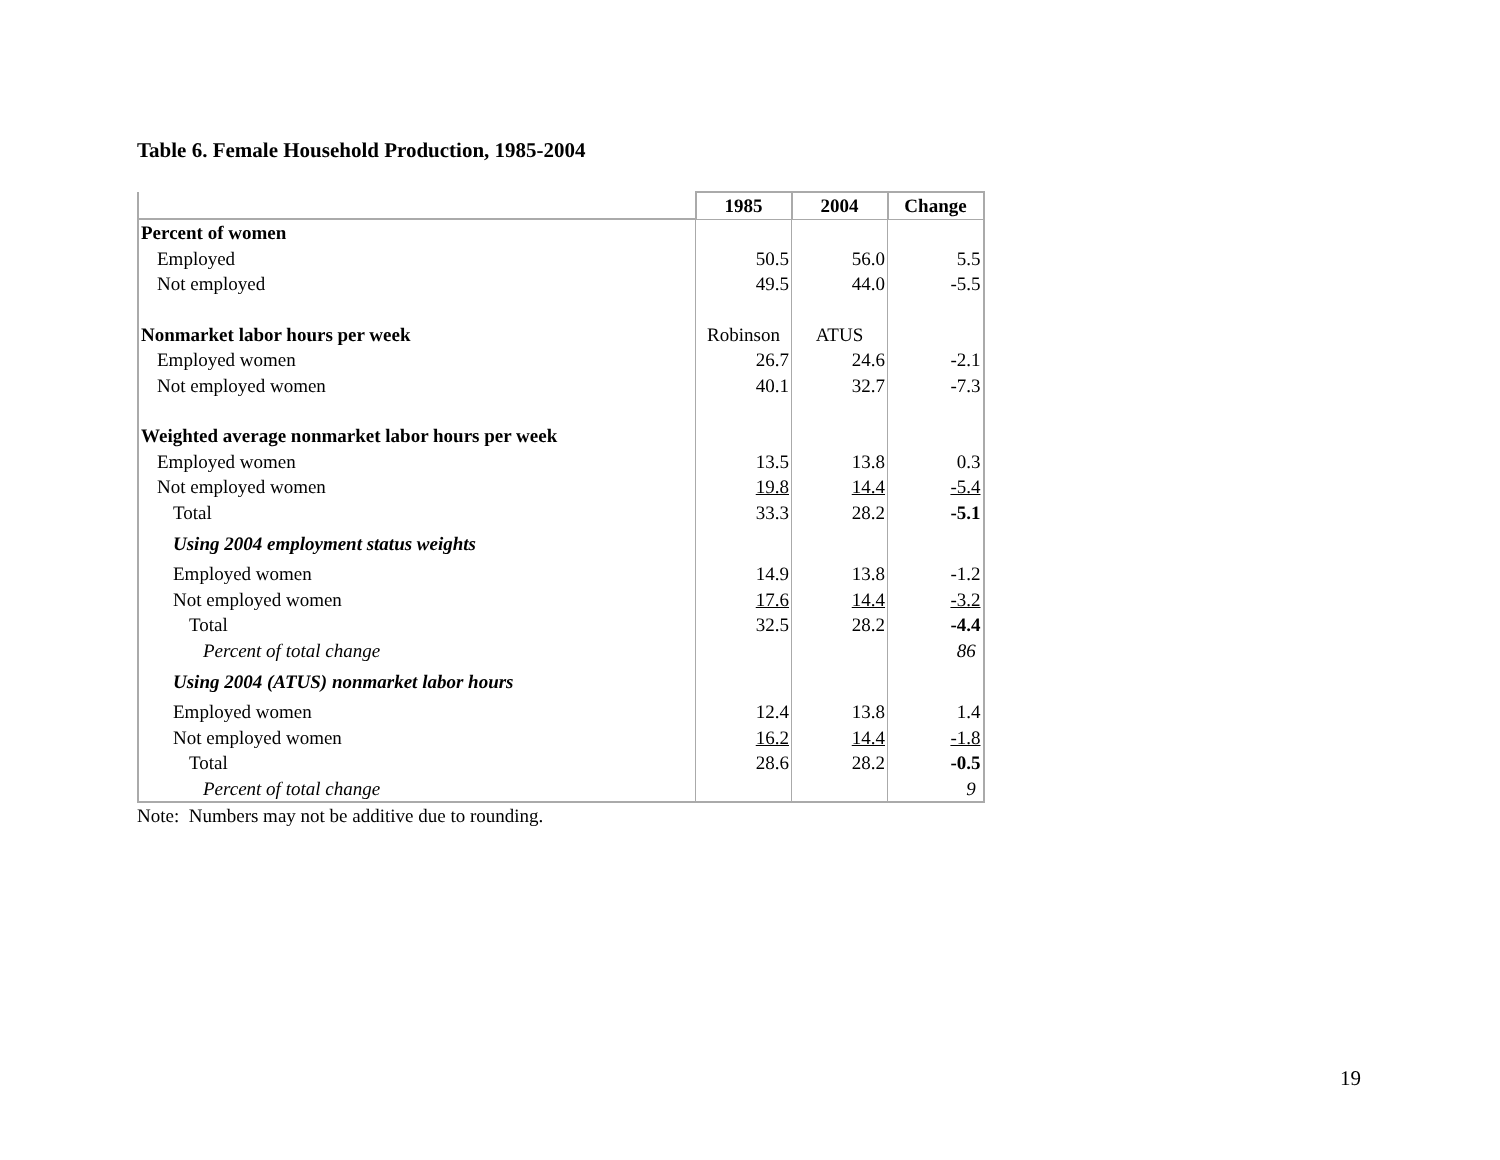Table 6. Female Household Production, 1985-2004
| | 1985 | 2004 | Change |
| Percent of women | | | |
| Employed | 50.5 | 56.0 | 5.5 |
| Not employed | 49.5 | 44.0 | -5.5 |
| Nonmarket labor hours per week | Robinson | ATUS | |
| Employed women | 26.7 | 24.6 | -2.1 |
| Not employed women | 40.1 | 32.7 | -7.3 |
| Weighted average nonmarket labor hours per week | | | |
| Employed women | 13.5 | 13.8 | 0.3 |
| Not employed women | 19.8 | 14.4 | -5.4 |
| Total | 33.3 | 28.2 | -5.1 |
| Using 2004 employment status weights | | | |
| Employed women | 14.9 | 13.8 | -1.2 |
| Not employed women | 17.6 | 14.4 | -3.2 |
| Total | 32.5 | 28.2 | -4.4 |
| Percent of total change | | | 86 |
| Using 2004 (ATUS) nonmarket labor hours | | | |
| Employed women | 12.4 | 13.8 | 1.4 |
| Not employed women | 16.2 | 14.4 | -1.8 |
| Total | 28.6 | 28.2 | -0.5 |
| Percent of total change | | | 9 |
Note: Numbers may not be additive due to rounding.
19